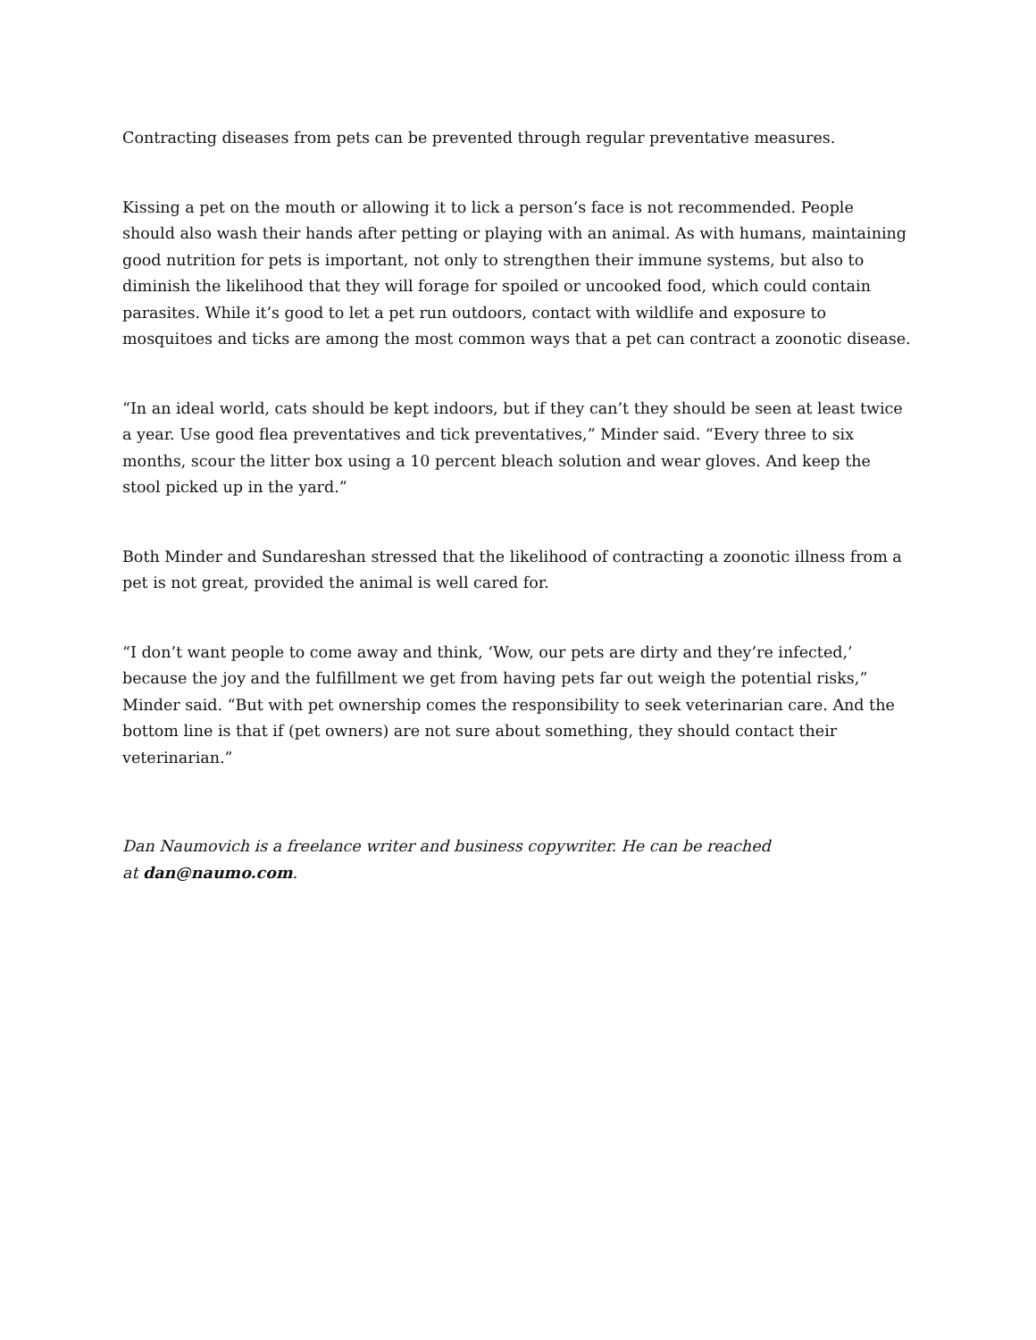Contracting diseases from pets can be prevented through regular preventative measures.
Kissing a pet on the mouth or allowing it to lick a person’s face is not recommended. People should also wash their hands after petting or playing with an animal. As with humans, maintaining good nutrition for pets is important, not only to strengthen their immune systems, but also to diminish the likelihood that they will forage for spoiled or uncooked food, which could contain parasites. While it’s good to let a pet run outdoors, contact with wildlife and exposure to mosquitoes and ticks are among the most common ways that a pet can contract a zoonotic disease.
“In an ideal world, cats should be kept indoors, but if they can’t they should be seen at least twice a year. Use good flea preventatives and tick preventatives,” Minder said. “Every three to six months, scour the litter box using a 10 percent bleach solution and wear gloves. And keep the stool picked up in the yard.”
Both Minder and Sundareshan stressed that the likelihood of contracting a zoonotic illness from a pet is not great, provided the animal is well cared for.
“I don’t want people to come away and think, ‘Wow, our pets are dirty and they’re infected,’ because the joy and the fulfillment we get from having pets far out weigh the potential risks,” Minder said. “But with pet ownership comes the responsibility to seek veterinarian care. And the bottom line is that if (pet owners) are not sure about something, they should contact their veterinarian.”
Dan Naumovich is a freelance writer and business copywriter. He can be reached
at dan@naumo.com.